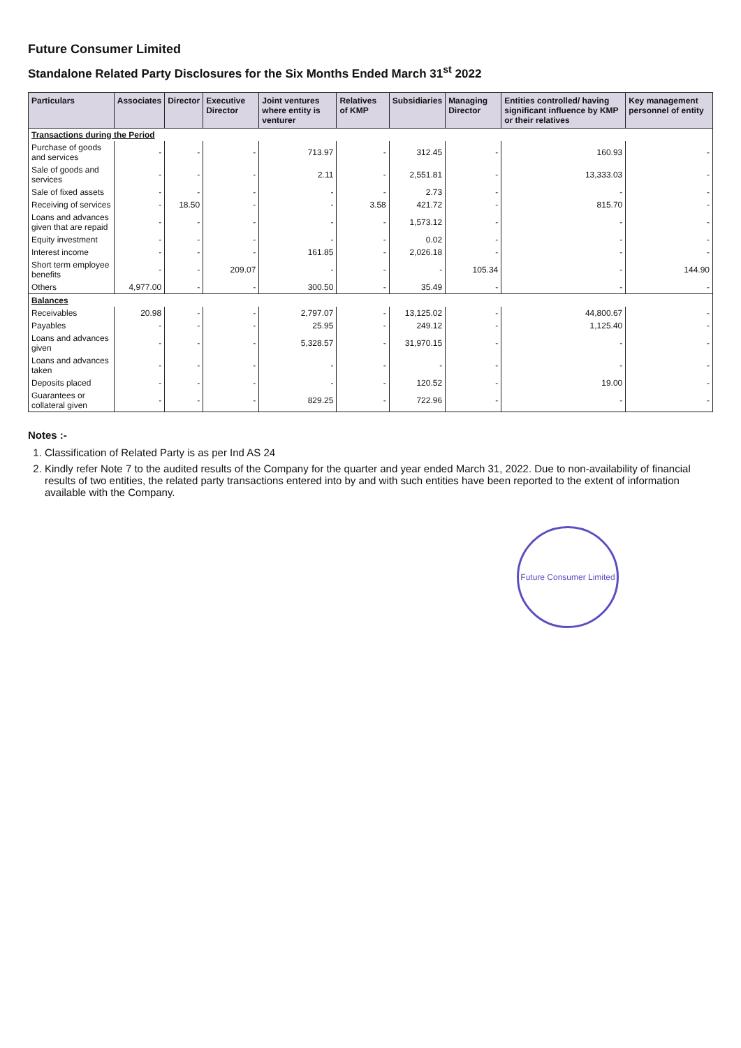Future Consumer Limited
Standalone Related Party Disclosures for the Six Months Ended March 31<sup>st</sup> 2022
| Particulars | Associates | Director | Executive Director | Joint ventures where entity is venturer | Relatives of KMP | Subsidiaries | Managing Director | Entities controlled/ having significant influence by KMP or their relatives | Key management personnel of entity |
| --- | --- | --- | --- | --- | --- | --- | --- | --- | --- |
| Transactions during the Period | | | | | | | | | |
| Purchase of goods and services | - | - | - | 713.97 | - | 312.45 | - | 160.93 | - |
| Sale of goods and services | - | - | - | 2.11 | - | 2,551.81 | - | 13,333.03 | - |
| Sale of fixed assets | - | - | - | - | - | 2.73 | - | - | - |
| Receiving of services | - | 18.50 | - | - | 3.58 | 421.72 | - | 815.70 | - |
| Loans and advances given that are repaid | - | - | - | - | - | 1,573.12 | - | - | - |
| Equity investment | - | - | - | - | - | 0.02 | - | - | - |
| Interest income | - | - | - | 161.85 | - | 2,026.18 | - | - | - |
| Short term employee benefits | - | - | 209.07 | - | - | - | 105.34 | - | 144.90 |
| Others | 4,977.00 | - | - | 300.50 | - | 35.49 | - | - | - |
| Balances | | | | | | | | | |
| Receivables | 20.98 | - | - | 2,797.07 | - | 13,125.02 | - | 44,800.67 | - |
| Payables | - | - | - | 25.95 | - | 249.12 | - | 1,125.40 | - |
| Loans and advances given | - | - | - | 5,328.57 | - | 31,970.15 | - | - | - |
| Loans and advances taken | - | - | - | - | - | - | - | - | - |
| Deposits placed | - | - | - | - | - | 120.52 | - | 19.00 | - |
| Guarantees or collateral given | - | - | - | 829.25 | - | 722.96 | - | - | - |
Notes :-
1. Classification of Related Party is as per Ind AS 24
2. Kindly refer Note 7 to the audited results of the Company for the quarter and year ended March 31, 2022. Due to non-availability of financial results of two entities, the related party transactions entered into by and with such entities have been reported to the extent of information available with the Company.
Future Consumer Limited